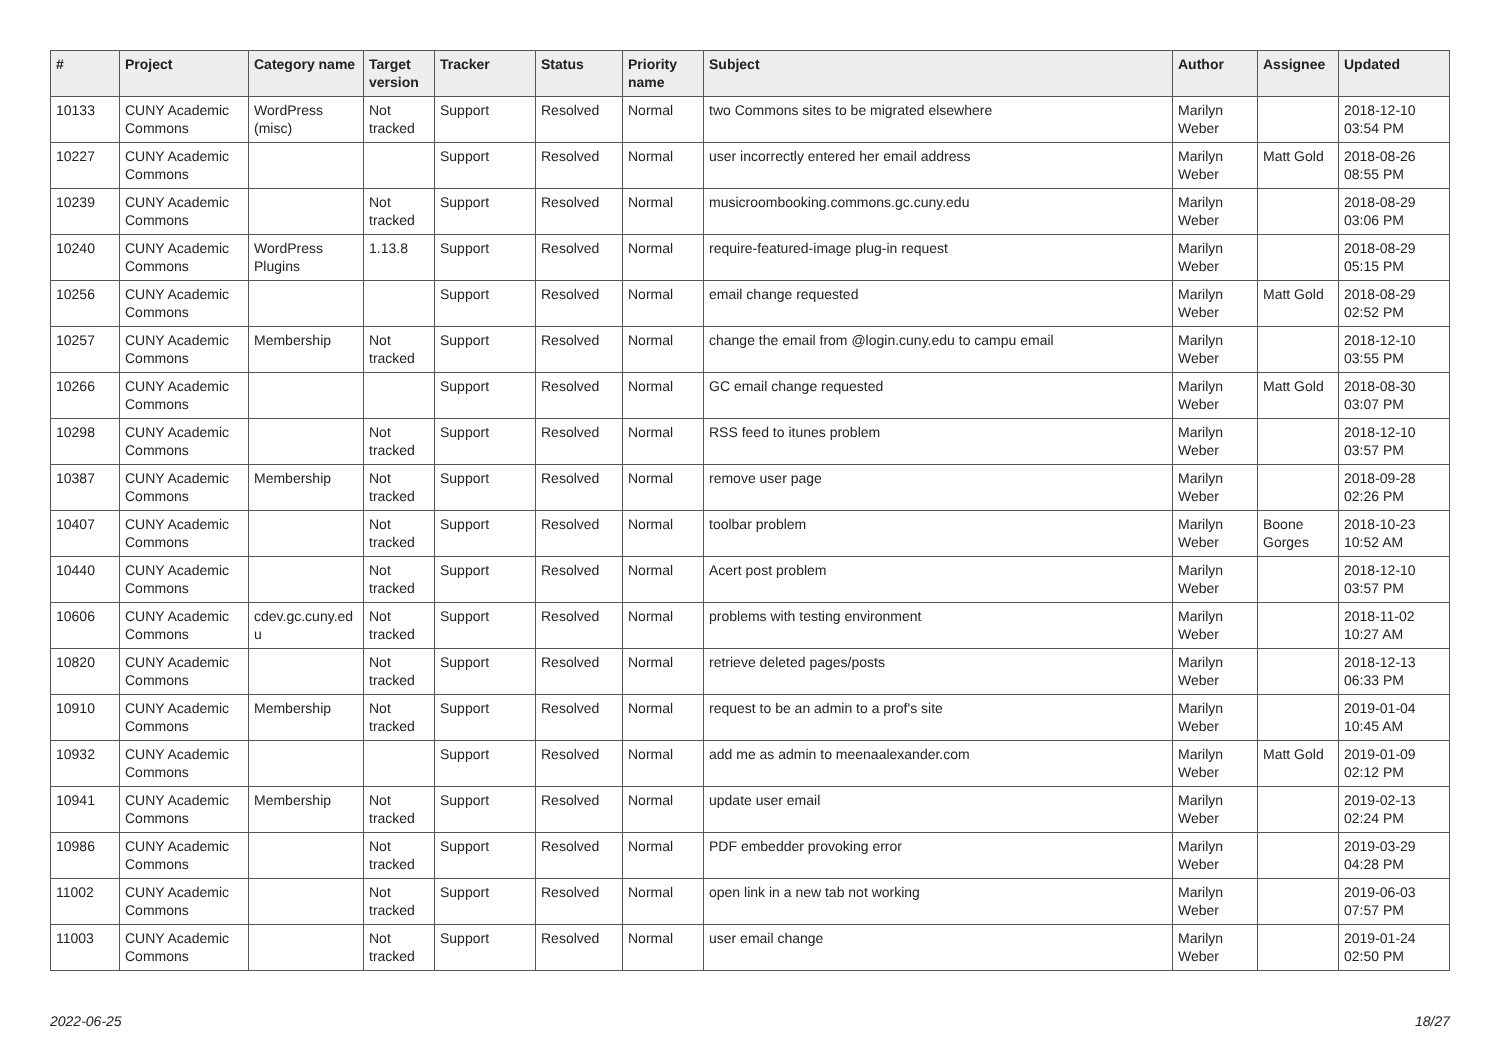| # | Project | Category name | Target version | Tracker | Status | Priority name | Subject | Author | Assignee | Updated |
| --- | --- | --- | --- | --- | --- | --- | --- | --- | --- | --- |
| 10133 | CUNY Academic Commons | WordPress (misc) | Not tracked | Support | Resolved | Normal | two Commons sites to be migrated elsewhere | Marilyn Weber | | 2018-12-10 03:54 PM |
| 10227 | CUNY Academic Commons | | | Support | Resolved | Normal | user incorrectly entered her email address | Marilyn Weber | Matt Gold | 2018-08-26 08:55 PM |
| 10239 | CUNY Academic Commons | | Not tracked | Support | Resolved | Normal | musicroombooking.commons.gc.cuny.edu | Marilyn Weber | | 2018-08-29 03:06 PM |
| 10240 | CUNY Academic Commons | WordPress Plugins | 1.13.8 | Support | Resolved | Normal | require-featured-image plug-in request | Marilyn Weber | | 2018-08-29 05:15 PM |
| 10256 | CUNY Academic Commons | | | Support | Resolved | Normal | email change requested | Marilyn Weber | Matt Gold | 2018-08-29 02:52 PM |
| 10257 | CUNY Academic Commons | Membership | Not tracked | Support | Resolved | Normal | change the email from @login.cuny.edu to campu email | Marilyn Weber | | 2018-12-10 03:55 PM |
| 10266 | CUNY Academic Commons | | | Support | Resolved | Normal | GC email change requested | Marilyn Weber | Matt Gold | 2018-08-30 03:07 PM |
| 10298 | CUNY Academic Commons | | Not tracked | Support | Resolved | Normal | RSS feed to itunes problem | Marilyn Weber | | 2018-12-10 03:57 PM |
| 10387 | CUNY Academic Commons | Membership | Not tracked | Support | Resolved | Normal | remove user page | Marilyn Weber | | 2018-09-28 02:26 PM |
| 10407 | CUNY Academic Commons | | Not tracked | Support | Resolved | Normal | toolbar problem | Marilyn Weber | Boone Gorges | 2018-10-23 10:52 AM |
| 10440 | CUNY Academic Commons | | Not tracked | Support | Resolved | Normal | Acert post problem | Marilyn Weber | | 2018-12-10 03:57 PM |
| 10606 | CUNY Academic Commons | cdev.gc.cuny.ed u | Not tracked | Support | Resolved | Normal | problems with testing environment | Marilyn Weber | | 2018-11-02 10:27 AM |
| 10820 | CUNY Academic Commons | | Not tracked | Support | Resolved | Normal | retrieve deleted pages/posts | Marilyn Weber | | 2018-12-13 06:33 PM |
| 10910 | CUNY Academic Commons | Membership | Not tracked | Support | Resolved | Normal | request to be an admin to a prof's site | Marilyn Weber | | 2019-01-04 10:45 AM |
| 10932 | CUNY Academic Commons | | | Support | Resolved | Normal | add me as admin to meenaalexander.com | Marilyn Weber | Matt Gold | 2019-01-09 02:12 PM |
| 10941 | CUNY Academic Commons | Membership | Not tracked | Support | Resolved | Normal | update user email | Marilyn Weber | | 2019-02-13 02:24 PM |
| 10986 | CUNY Academic Commons | | Not tracked | Support | Resolved | Normal | PDF embedder provoking error | Marilyn Weber | | 2019-03-29 04:28 PM |
| 11002 | CUNY Academic Commons | | Not tracked | Support | Resolved | Normal | open link in a new tab not working | Marilyn Weber | | 2019-06-03 07:57 PM |
| 11003 | CUNY Academic Commons | | Not tracked | Support | Resolved | Normal | user email change | Marilyn Weber | | 2019-01-24 02:50 PM |
2022-06-25 18/27